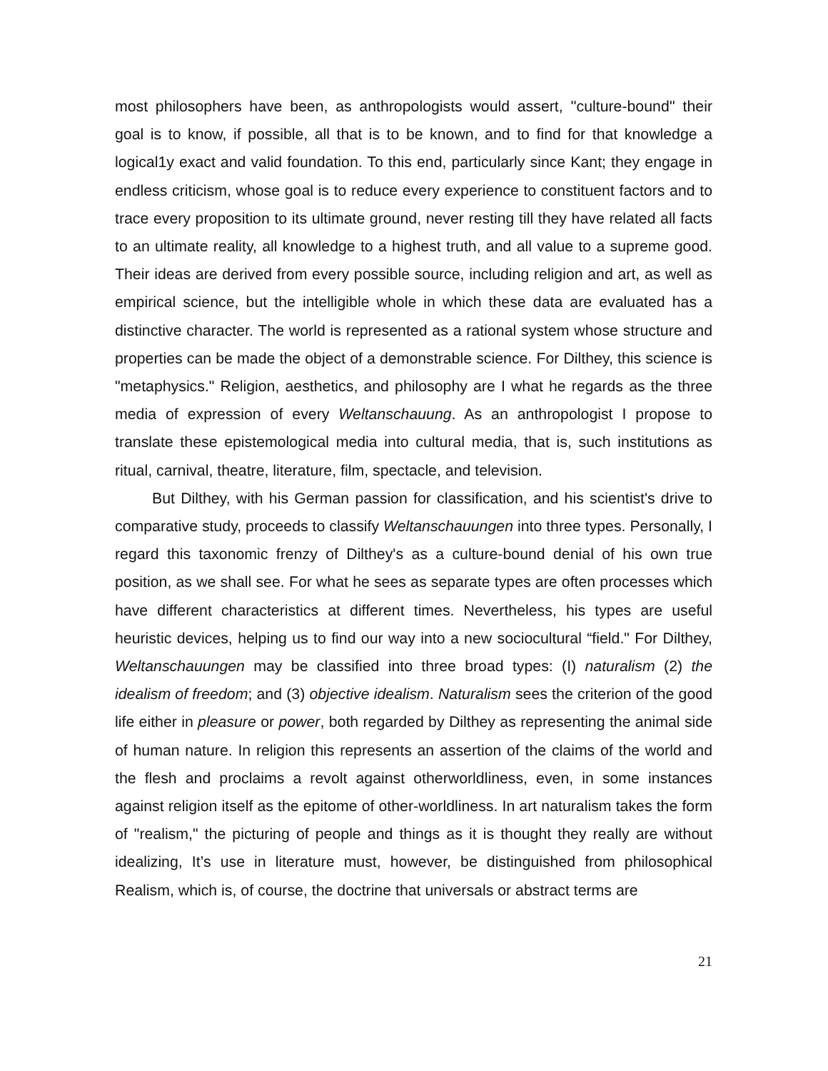most philosophers have been, as anthropologists would assert, ''culture-bound'' their goal is to know, if possible, all that is to be known, and to find for that knowledge a logical1y exact and valid foundation. To this end, particularly since Kant; they engage in endless criticism, whose goal is to reduce every experience to constituent factors and to trace every proposition to its ultimate ground, never resting till they have related all facts to an ultimate reality, all knowledge to a highest truth, and all value to a supreme good. Their ideas are derived from every possible source, including religion and art, as well as empirical science, but the intelligible whole in which these data are evaluated has a distinctive character. The world is represented as a rational system whose structure and properties can be made the object of a demonstrable science. For Dilthey, this science is "metaphysics." Religion, aesthetics, and philosophy are I what he regards as the three media of expression of every Weltanschauung. As an anthropologist I propose to translate these epistemological media into cultural media, that is, such institutions as ritual, carnival, theatre, literature, film, spectacle, and television.
But Dilthey, with his German passion for classification, and his scientist's drive to comparative study, proceeds to classify Weltanschauungen into three types. Personally, I regard this taxonomic frenzy of Dilthey's as a culture-bound denial of his own true position, as we shall see. For what he sees as separate types are often processes which have different characteristics at different times. Nevertheless, his types are useful heuristic devices, helping us to find our way into a new sociocultural “field." For Dilthey, Weltanschauungen may be classified into three broad types: (I) naturalism (2) the idealism of freedom; and (3) objective idealism. Naturalism sees the criterion of the good life either in pleasure or power, both regarded by Dilthey as representing the animal side of human nature. In religion this represents an assertion of the claims of the world and the flesh and proclaims a revolt against otherworldliness, even, in some instances against religion itself as the epitome of other-worldliness. In art naturalism takes the form of "realism," the picturing of people and things as it is thought they really are without idealizing, It’s use in literature must, however, be distinguished from philosophical Realism, which is, of course, the doctrine that universals or abstract terms are
21